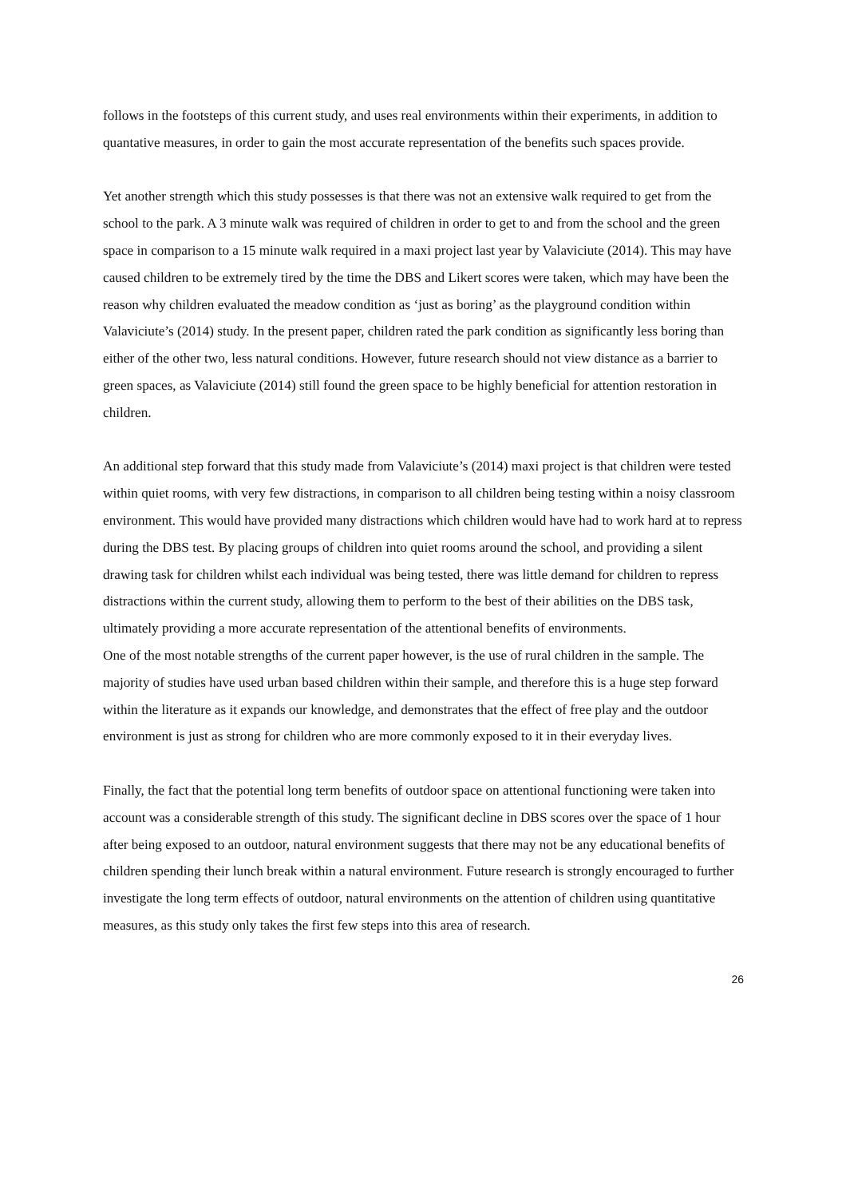follows in the footsteps of this current study, and uses real environments within their experiments, in addition to quantative measures, in order to gain the most accurate representation of the benefits such spaces provide.
Yet another strength which this study possesses is that there was not an extensive walk required to get from the school to the park. A 3 minute walk was required of children in order to get to and from the school and the green space in comparison to a 15 minute walk required in a maxi project last year by Valaviciute (2014). This may have caused children to be extremely tired by the time the DBS and Likert scores were taken, which may have been the reason why children evaluated the meadow condition as ‘just as boring’ as the playground condition within Valaviciute’s (2014) study. In the present paper, children rated the park condition as significantly less boring than either of the other two, less natural conditions. However, future research should not view distance as a barrier to green spaces, as Valaviciute (2014) still found the green space to be highly beneficial for attention restoration in children.
An additional step forward that this study made from Valaviciute’s (2014) maxi project is that children were tested within quiet rooms, with very few distractions, in comparison to all children being testing within a noisy classroom environment. This would have provided many distractions which children would have had to work hard at to repress during the DBS test. By placing groups of children into quiet rooms around the school, and providing a silent drawing task for children whilst each individual was being tested, there was little demand for children to repress distractions within the current study, allowing them to perform to the best of their abilities on the DBS task, ultimately providing a more accurate representation of the attentional benefits of environments.
One of the most notable strengths of the current paper however, is the use of rural children in the sample. The majority of studies have used urban based children within their sample, and therefore this is a huge step forward within the literature as it expands our knowledge, and demonstrates that the effect of free play and the outdoor environment is just as strong for children who are more commonly exposed to it in their everyday lives.
Finally, the fact that the potential long term benefits of outdoor space on attentional functioning were taken into account was a considerable strength of this study. The significant decline in DBS scores over the space of 1 hour after being exposed to an outdoor, natural environment suggests that there may not be any educational benefits of children spending their lunch break within a natural environment. Future research is strongly encouraged to further investigate the long term effects of outdoor, natural environments on the attention of children using quantitative measures, as this study only takes the first few steps into this area of research.
26